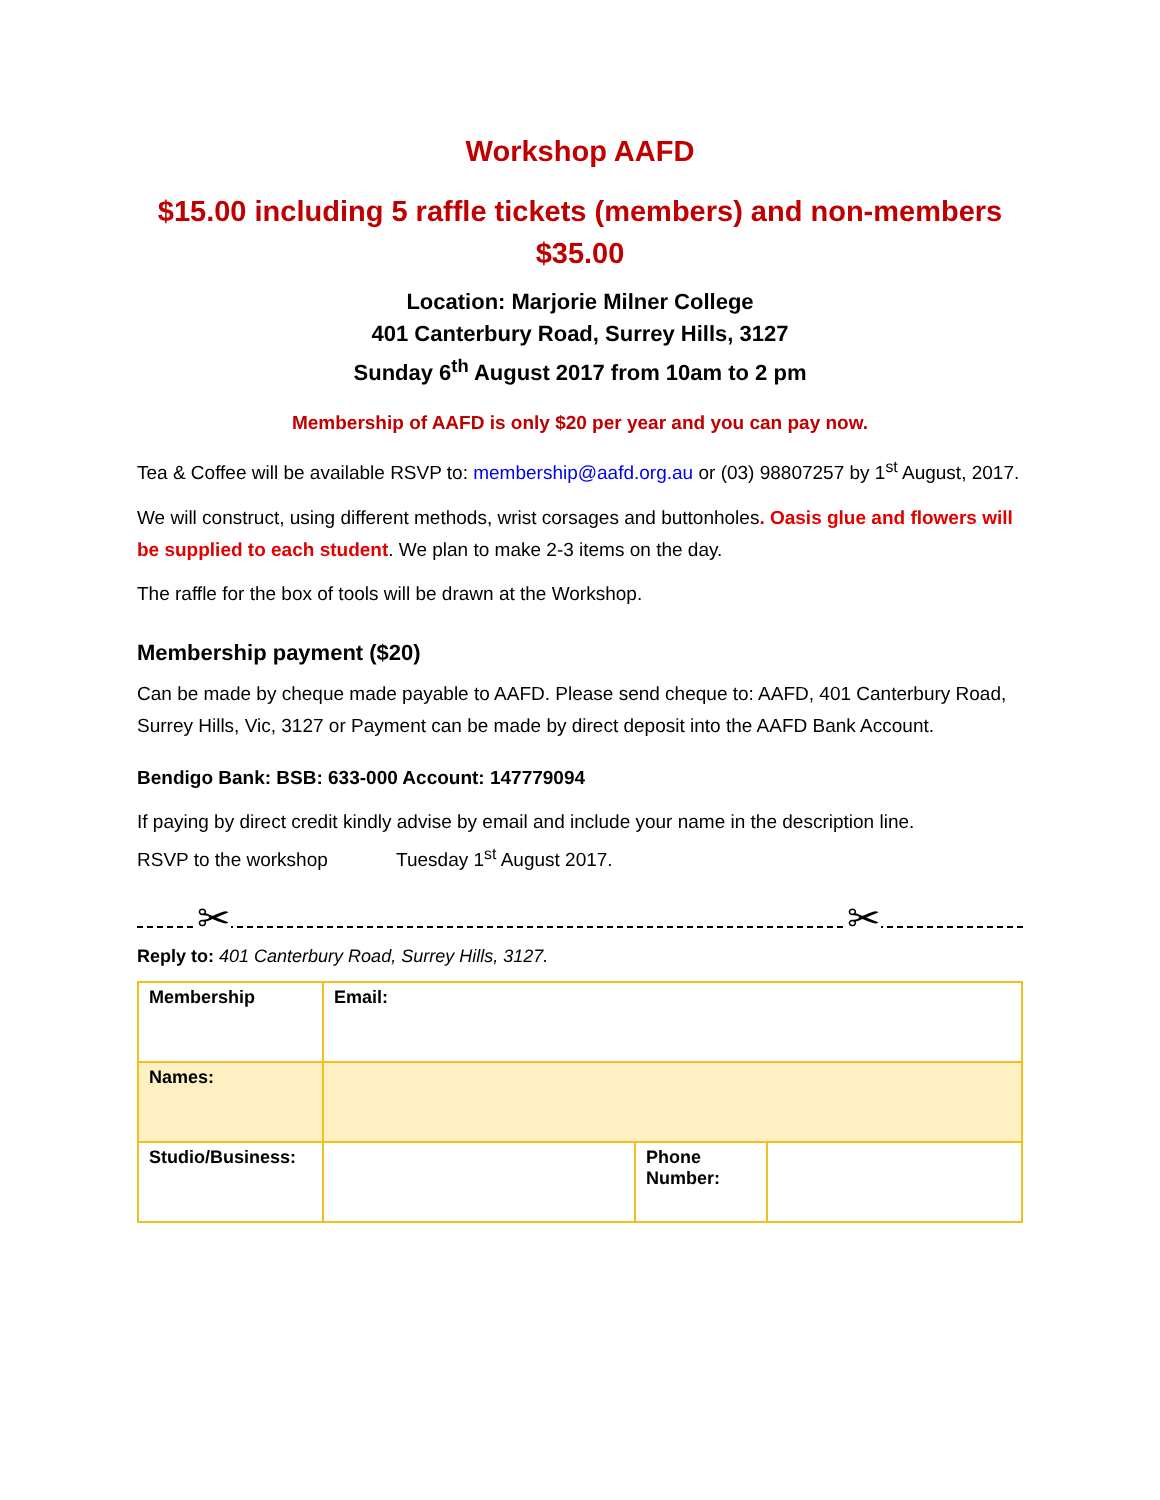Workshop AAFD
$15.00 including 5 raffle tickets (members) and non-members $35.00
Location: Marjorie Milner College
401 Canterbury Road, Surrey Hills, 3127
Sunday 6<sup>th</sup> August 2017 from 10am to 2 pm
Membership of AAFD is only $20 per year and you can pay now.
Tea & Coffee will be available RSVP to: membership@aafd.org.au or (03) 98807257 by 1<sup>st</sup> August, 2017.
We will construct, using different methods, wrist corsages and buttonholes. Oasis glue and flowers will be supplied to each student. We plan to make 2-3 items on the day.
The raffle for the box of tools will be drawn at the Workshop.
Membership payment ($20)
Can be made by cheque made payable to AAFD. Please send cheque to: AAFD, 401 Canterbury Road, Surrey Hills, Vic, 3127 or Payment can be made by direct deposit into the AAFD Bank Account.
Bendigo Bank: BSB: 633-000 Account: 147779094
If paying by direct credit kindly advise by email and include your name in the description line.
RSVP to the workshop Tuesday 1<sup>st</sup> August 2017.
✂ ✂
Reply to: 401 Canterbury Road, Surrey Hills, 3127.
| Membership | Email: | | |
| Names: | | | |
| Studio/Business: | | Phone Number: | |